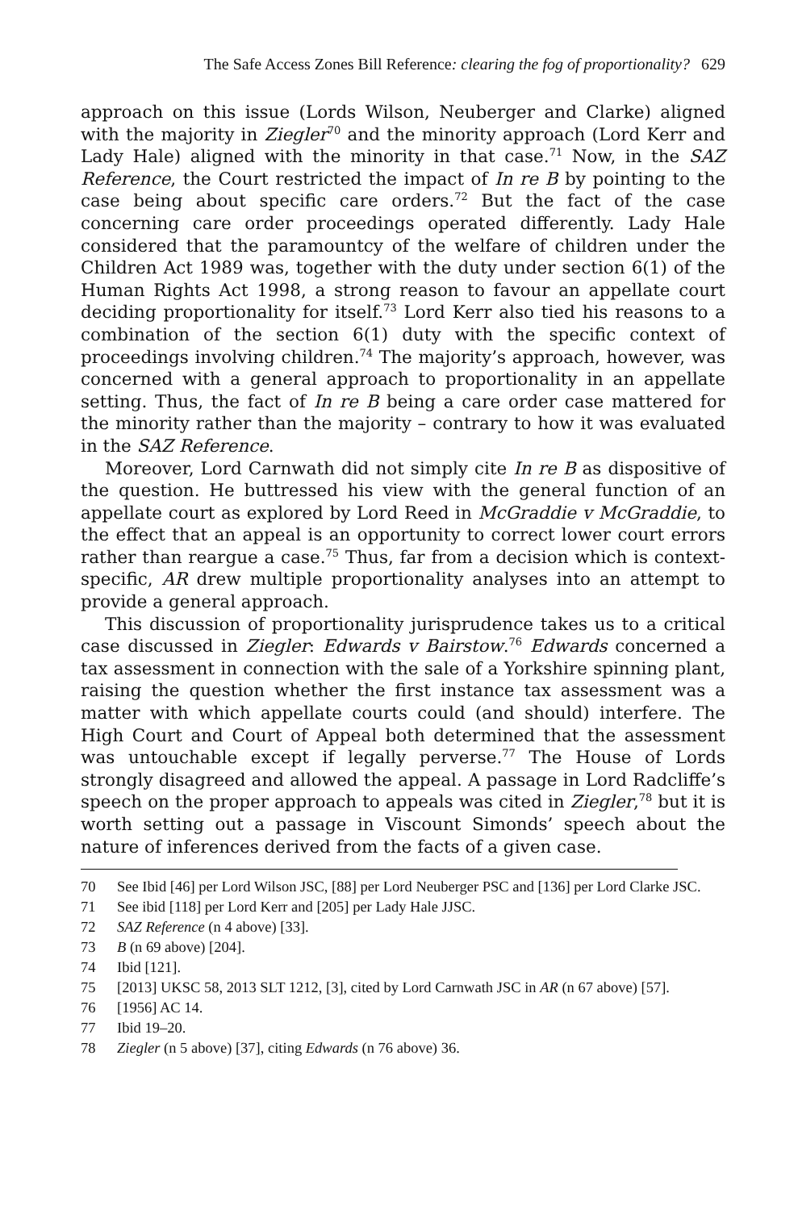The Safe Access Zones Bill Reference: clearing the fog of proportionality? 629
approach on this issue (Lords Wilson, Neuberger and Clarke) aligned with the majority in Ziegler<sup>70</sup> and the minority approach (Lord Kerr and Lady Hale) aligned with the minority in that case.<sup>71</sup> Now, in the SAZ Reference, the Court restricted the impact of In re B by pointing to the case being about specific care orders.<sup>72</sup> But the fact of the case concerning care order proceedings operated differently. Lady Hale considered that the paramountcy of the welfare of children under the Children Act 1989 was, together with the duty under section 6(1) of the Human Rights Act 1998, a strong reason to favour an appellate court deciding proportionality for itself.<sup>73</sup> Lord Kerr also tied his reasons to a combination of the section 6(1) duty with the specific context of proceedings involving children.<sup>74</sup> The majority’s approach, however, was concerned with a general approach to proportionality in an appellate setting. Thus, the fact of In re B being a care order case mattered for the minority rather than the majority – contrary to how it was evaluated in the SAZ Reference.
Moreover, Lord Carnwath did not simply cite In re B as dispositive of the question. He buttressed his view with the general function of an appellate court as explored by Lord Reed in McGraddie v McGraddie, to the effect that an appeal is an opportunity to correct lower court errors rather than reargue a case.<sup>75</sup> Thus, far from a decision which is context-specific, AR drew multiple proportionality analyses into an attempt to provide a general approach.
This discussion of proportionality jurisprudence takes us to a critical case discussed in Ziegler: Edwards v Bairstow.<sup>76</sup> Edwards concerned a tax assessment in connection with the sale of a Yorkshire spinning plant, raising the question whether the first instance tax assessment was a matter with which appellate courts could (and should) interfere. The High Court and Court of Appeal both determined that the assessment was untouchable except if legally perverse.<sup>77</sup> The House of Lords strongly disagreed and allowed the appeal. A passage in Lord Radcliffe’s speech on the proper approach to appeals was cited in Ziegler,<sup>78</sup> but it is worth setting out a passage in Viscount Simonds’ speech about the nature of inferences derived from the facts of a given case.
70 See Ibid [46] per Lord Wilson JSC, [88] per Lord Neuberger PSC and [136] per Lord Clarke JSC.
71 See ibid [118] per Lord Kerr and [205] per Lady Hale JJSC.
72 SAZ Reference (n 4 above) [33].
73 B (n 69 above) [204].
74 Ibid [121].
75 [2013] UKSC 58, 2013 SLT 1212, [3], cited by Lord Carnwath JSC in AR (n 67 above) [57].
76 [1956] AC 14.
77 Ibid 19–20.
78 Ziegler (n 5 above) [37], citing Edwards (n 76 above) 36.